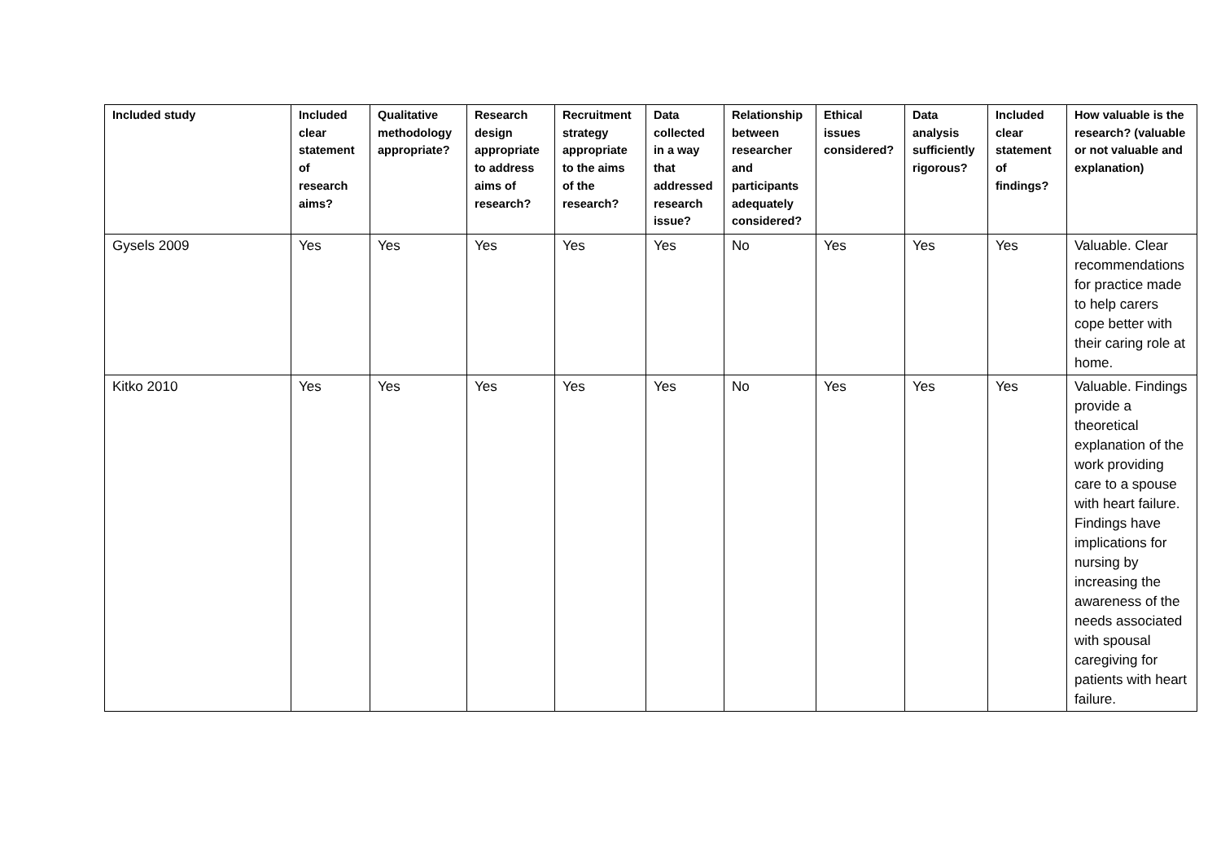| Included study | Included clear statement of research aims? | Qualitative methodology appropriate? | Research design appropriate to address aims of research? | Recruitment strategy appropriate to the aims of the research? | Data collected in a way that addressed research issue? | Relationship between researcher and participants adequately considered? | Ethical issues considered? | Data analysis sufficiently rigorous? | Included clear statement of findings? | How valuable is the research? (valuable or not valuable and explanation) |
| --- | --- | --- | --- | --- | --- | --- | --- | --- | --- | --- |
| Gysels 2009 | Yes | Yes | Yes | Yes | Yes | No | Yes | Yes | Yes | Valuable. Clear recommendations for practice made to help carers cope better with their caring role at home. |
| Kitko 2010 | Yes | Yes | Yes | Yes | Yes | No | Yes | Yes | Yes | Valuable. Findings provide a theoretical explanation of the work providing care to a spouse with heart failure. Findings have implications for nursing by increasing the awareness of the needs associated with spousal caregiving for patients with heart failure. |